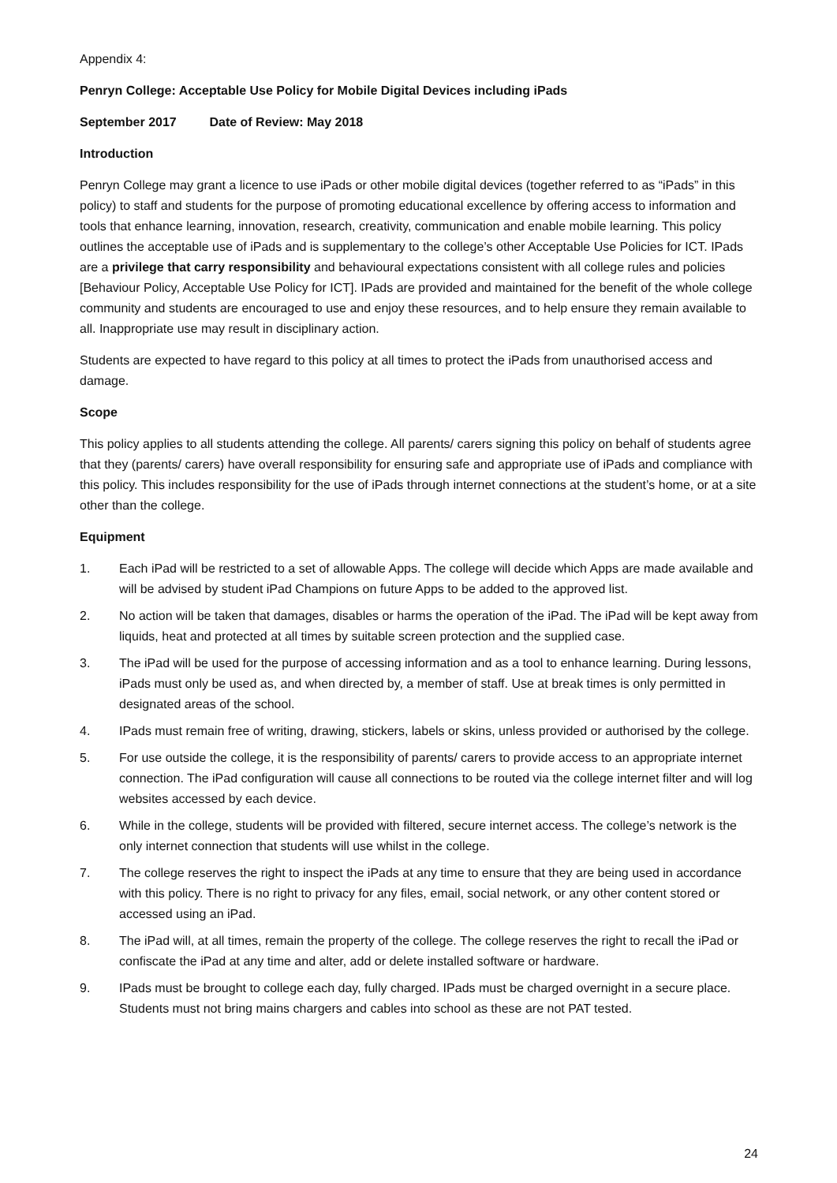Appendix 4:
Penryn College: Acceptable Use Policy for Mobile Digital Devices including iPads
September 2017 Date of Review: May 2018
Introduction
Penryn College may grant a licence to use iPads or other mobile digital devices (together referred to as “iPads” in this policy) to staff and students for the purpose of promoting educational excellence by offering access to information and tools that enhance learning, innovation, research, creativity, communication and enable mobile learning. This policy outlines the acceptable use of iPads and is supplementary to the college’s other Acceptable Use Policies for ICT. IPads are a privilege that carry responsibility and behavioural expectations consistent with all college rules and policies [Behaviour Policy, Acceptable Use Policy for ICT]. IPads are provided and maintained for the benefit of the whole college community and students are encouraged to use and enjoy these resources, and to help ensure they remain available to all. Inappropriate use may result in disciplinary action.
Students are expected to have regard to this policy at all times to protect the iPads from unauthorised access and damage.
Scope
This policy applies to all students attending the college. All parents/ carers signing this policy on behalf of students agree that they (parents/ carers) have overall responsibility for ensuring safe and appropriate use of iPads and compliance with this policy. This includes responsibility for the use of iPads through internet connections at the student’s home, or at a site other than the college.
Equipment
1. Each iPad will be restricted to a set of allowable Apps. The college will decide which Apps are made available and will be advised by student iPad Champions on future Apps to be added to the approved list.
2. No action will be taken that damages, disables or harms the operation of the iPad. The iPad will be kept away from liquids, heat and protected at all times by suitable screen protection and the supplied case.
3. The iPad will be used for the purpose of accessing information and as a tool to enhance learning. During lessons, iPads must only be used as, and when directed by, a member of staff. Use at break times is only permitted in designated areas of the school.
4. IPads must remain free of writing, drawing, stickers, labels or skins, unless provided or authorised by the college.
5. For use outside the college, it is the responsibility of parents/ carers to provide access to an appropriate internet connection. The iPad configuration will cause all connections to be routed via the college internet filter and will log websites accessed by each device.
6. While in the college, students will be provided with filtered, secure internet access. The college’s network is the only internet connection that students will use whilst in the college.
7. The college reserves the right to inspect the iPads at any time to ensure that they are being used in accordance with this policy. There is no right to privacy for any files, email, social network, or any other content stored or accessed using an iPad.
8. The iPad will, at all times, remain the property of the college. The college reserves the right to recall the iPad or confiscate the iPad at any time and alter, add or delete installed software or hardware.
9. IPads must be brought to college each day, fully charged. IPads must be charged overnight in a secure place. Students must not bring mains chargers and cables into school as these are not PAT tested.
24